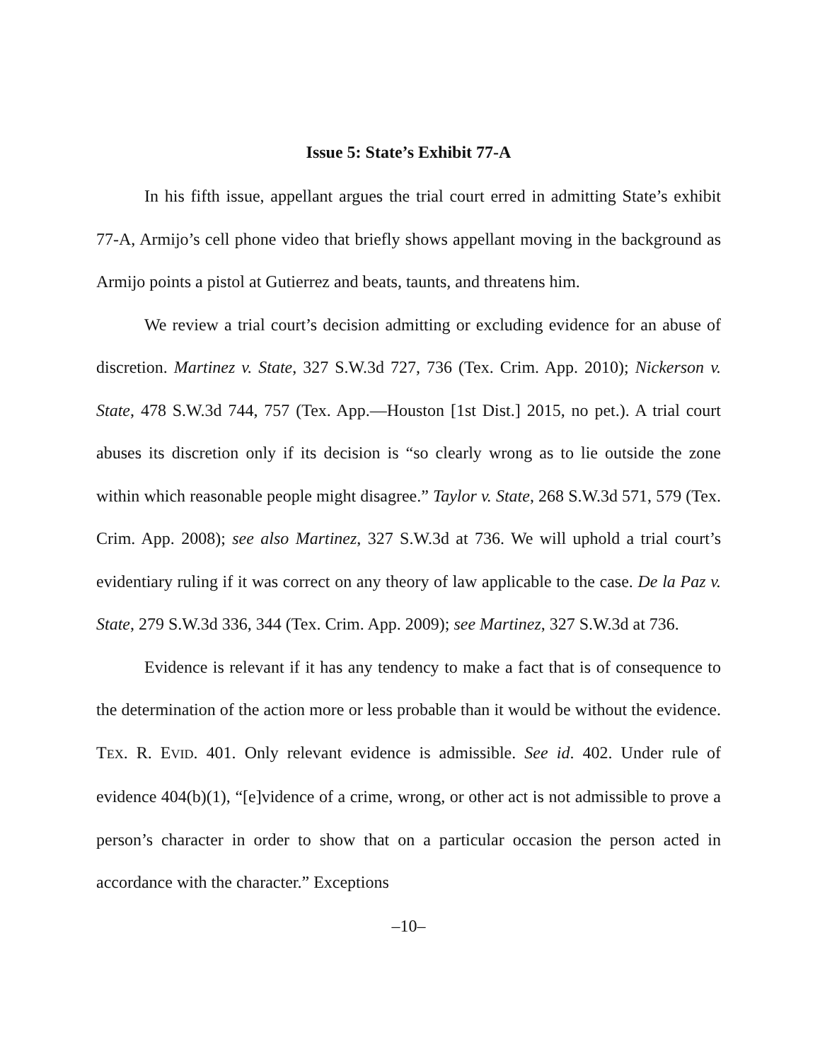Issue 5: State’s Exhibit 77-A
In his fifth issue, appellant argues the trial court erred in admitting State’s exhibit 77-A, Armijo’s cell phone video that briefly shows appellant moving in the background as Armijo points a pistol at Gutierrez and beats, taunts, and threatens him.
We review a trial court’s decision admitting or excluding evidence for an abuse of discretion. Martinez v. State, 327 S.W.3d 727, 736 (Tex. Crim. App. 2010); Nickerson v. State, 478 S.W.3d 744, 757 (Tex. App.—Houston [1st Dist.] 2015, no pet.). A trial court abuses its discretion only if its decision is “so clearly wrong as to lie outside the zone within which reasonable people might disagree.” Taylor v. State, 268 S.W.3d 571, 579 (Tex. Crim. App. 2008); see also Martinez, 327 S.W.3d at 736. We will uphold a trial court’s evidentiary ruling if it was correct on any theory of law applicable to the case. De la Paz v. State, 279 S.W.3d 336, 344 (Tex. Crim. App. 2009); see Martinez, 327 S.W.3d at 736.
Evidence is relevant if it has any tendency to make a fact that is of consequence to the determination of the action more or less probable than it would be without the evidence. TEX. R. EVID. 401. Only relevant evidence is admissible. See id. 402. Under rule of evidence 404(b)(1), “[e]vidence of a crime, wrong, or other act is not admissible to prove a person’s character in order to show that on a particular occasion the person acted in accordance with the character.” Exceptions
–10–